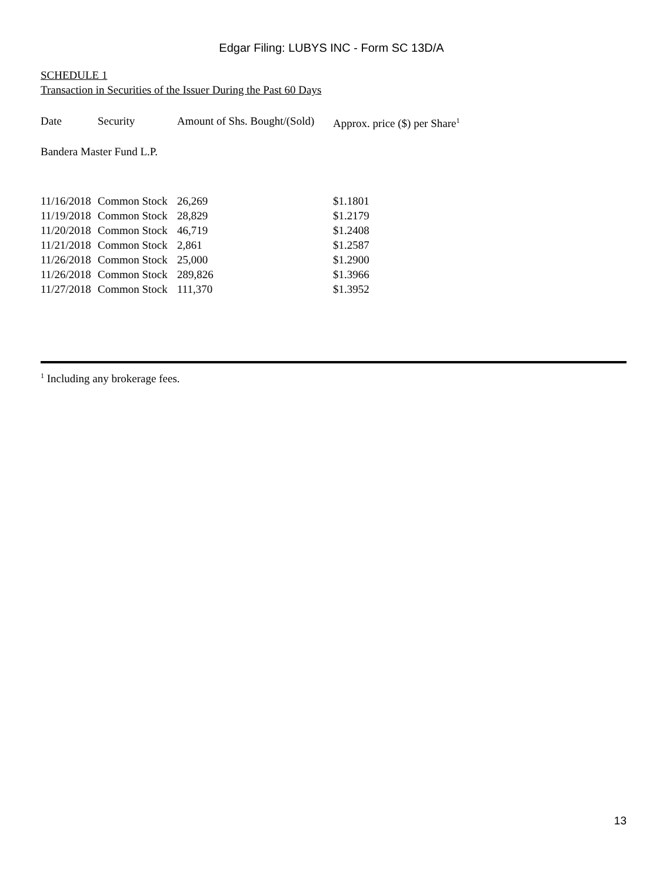Edgar Filing: LUBYS INC - Form SC 13D/A
SCHEDULE 1
Transaction in Securities of the Issuer During the Past 60 Days
| Date | Security | Amount of Shs. Bought/(Sold) | Approx. price ($) per Share<sup>1</sup> |
| --- | --- | --- | --- |
Bandera Master Fund L.P.
| 11/16/2018 | Common Stock | 26,269 | $1.1801 |
| 11/19/2018 | Common Stock | 28,829 | $1.2179 |
| 11/20/2018 | Common Stock | 46,719 | $1.2408 |
| 11/21/2018 | Common Stock | 2,861 | $1.2587 |
| 11/26/2018 | Common Stock | 25,000 | $1.2900 |
| 11/26/2018 | Common Stock | 289,826 | $1.3966 |
| 11/27/2018 | Common Stock | 111,370 | $1.3952 |
<sup>1</sup> Including any brokerage fees.
13